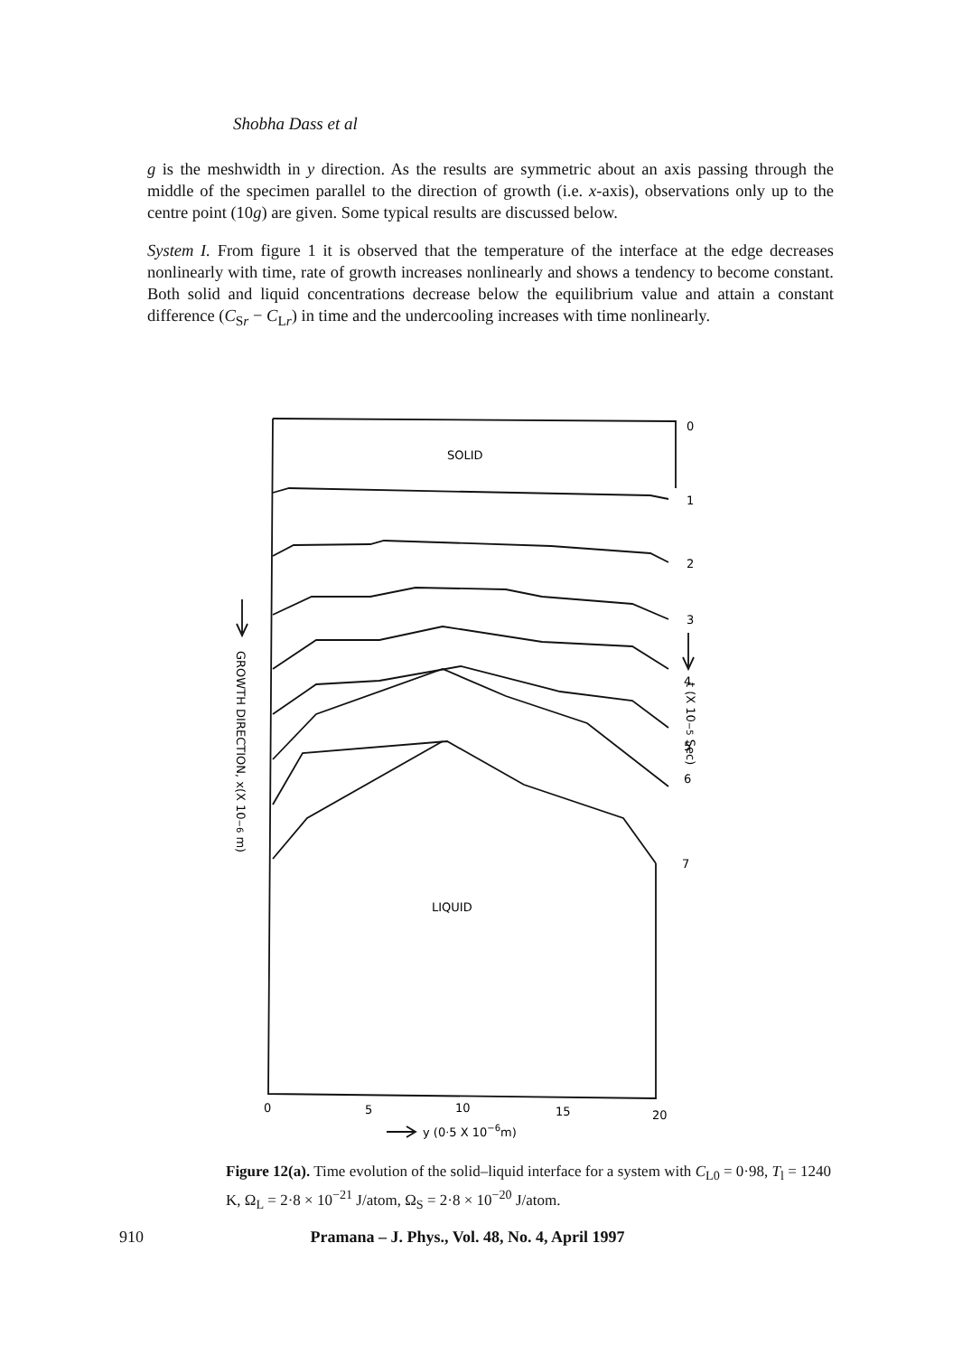Shobha Dass et al
g is the meshwidth in y direction. As the results are symmetric about an axis passing through the middle of the specimen parallel to the direction of growth (i.e. x-axis), observations only up to the centre point (10g) are given. Some typical results are discussed below.
System I. From figure 1 it is observed that the temperature of the interface at the edge decreases nonlinearly with time, rate of growth increases nonlinearly and shows a tendency to become constant. Both solid and liquid concentrations decrease below the equilibrium value and attain a constant difference (C<sub>Sr</sub> − C<sub>Lr</sub>) in time and the undercooling increases with time nonlinearly.
SOLID
LIQUID
0
1
2
3
4
5
6
7
0
5
10
15
20
y (0·5 X 10−6m)
GROWTH DIRECTION, x(X 10−6 m)
t (X 10−5 Sec)
Figure 12(a). Time evolution of the solid–liquid interface for a system with C<sub>L0</sub> = 0·98, T<sub>l</sub> = 1240 K, Ω<sub>L</sub> = 2·8 × 10<sup>−21</sup> J/atom, Ω<sub>S</sub> = 2·8 × 10<sup>−20</sup> J/atom.
910 Pramana – J. Phys., Vol. 48, No. 4, April 1997